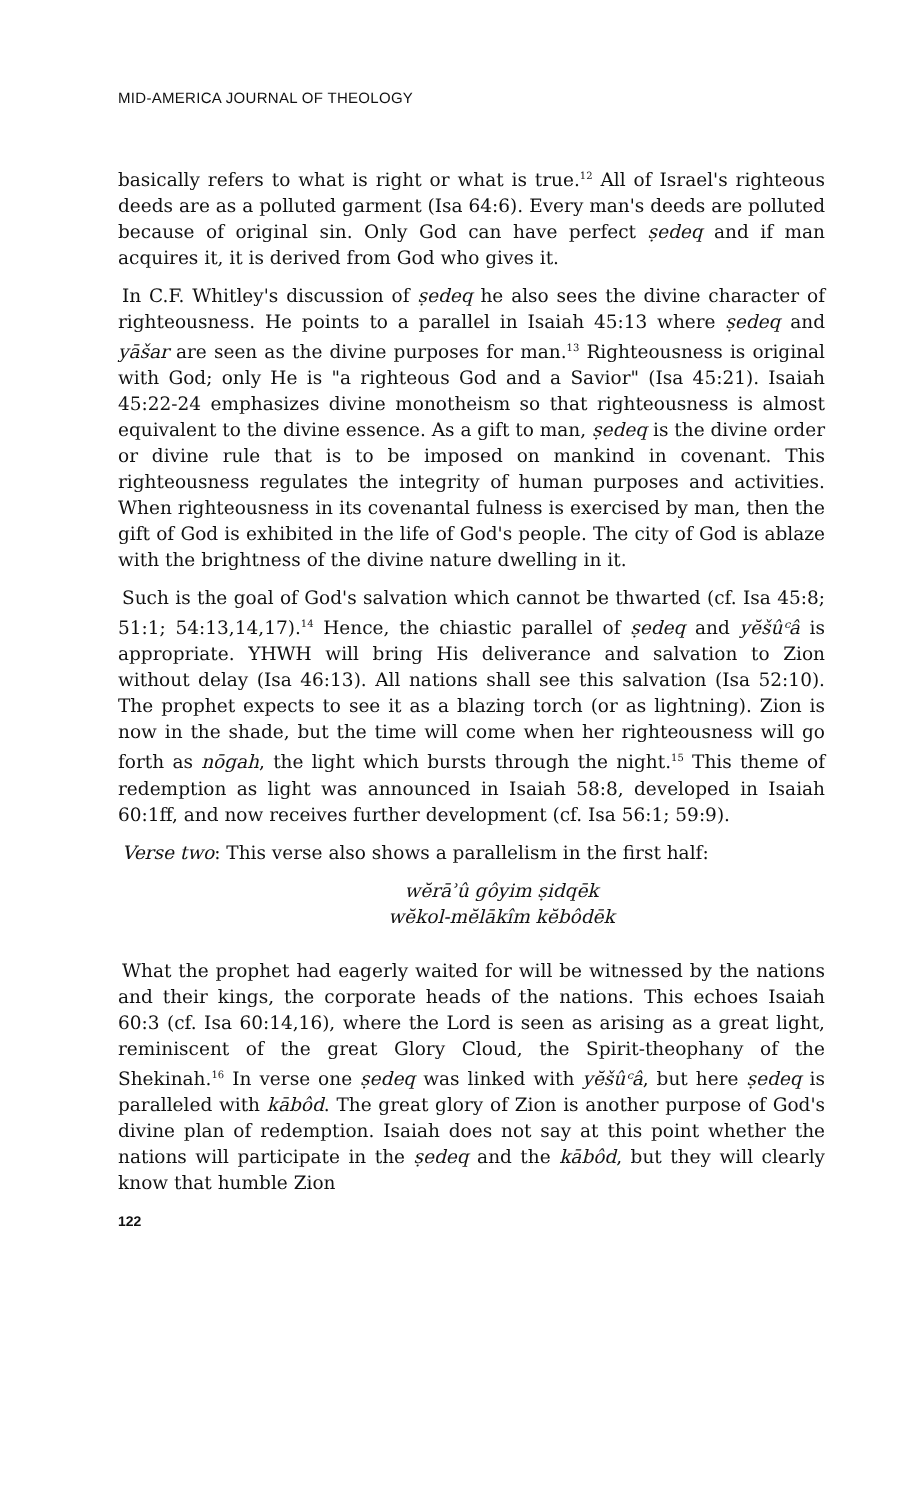MID-AMERICA JOURNAL OF THEOLOGY
basically refers to what is right or what is true.<sup>12</sup> All of Israel's righteous deeds are as a polluted garment (Isa 64:6). Every man's deeds are polluted because of original sin. Only God can have perfect ṣedeq and if man acquires it, it is derived from God who gives it.
In C.F. Whitley's discussion of ṣedeq he also sees the divine character of righteousness. He points to a parallel in Isaiah 45:13 where ṣedeq and yāšar are seen as the divine purposes for man.<sup>13</sup> Righteousness is original with God; only He is "a righteous God and a Savior" (Isa 45:21). Isaiah 45:22-24 emphasizes divine monotheism so that righteousness is almost equivalent to the divine essence. As a gift to man, ṣedeq is the divine order or divine rule that is to be imposed on mankind in covenant. This righteousness regulates the integrity of human purposes and activities. When righteousness in its covenantal fulness is exercised by man, then the gift of God is exhibited in the life of God's people. The city of God is ablaze with the brightness of the divine nature dwelling in it.
Such is the goal of God's salvation which cannot be thwarted (cf. Isa 45:8; 51:1; 54:13,14,17).<sup>14</sup> Hence, the chiastic parallel of ṣedeq and yĕšûᶜâ is appropriate. YHWH will bring His deliverance and salvation to Zion without delay (Isa 46:13). All nations shall see this salvation (Isa 52:10). The prophet expects to see it as a blazing torch (or as lightning). Zion is now in the shade, but the time will come when her righteousness will go forth as nōgah, the light which bursts through the night.<sup>15</sup> This theme of redemption as light was announced in Isaiah 58:8, developed in Isaiah 60:1ff, and now receives further development (cf. Isa 56:1; 59:9).
Verse two: This verse also shows a parallelism in the first half:
wĕrāʾû gôyim ṣidqēk
wĕkol-mĕlākîm kĕbôdēk
What the prophet had eagerly waited for will be witnessed by the nations and their kings, the corporate heads of the nations. This echoes Isaiah 60:3 (cf. Isa 60:14,16), where the Lord is seen as arising as a great light, reminiscent of the great Glory Cloud, the Spirit-theophany of the Shekinah.<sup>16</sup> In verse one ṣedeq was linked with yĕšûᶜâ, but here ṣedeq is paralleled with kābôd. The great glory of Zion is another purpose of God's divine plan of redemption. Isaiah does not say at this point whether the nations will participate in the ṣedeq and the kābôd, but they will clearly know that humble Zion
122